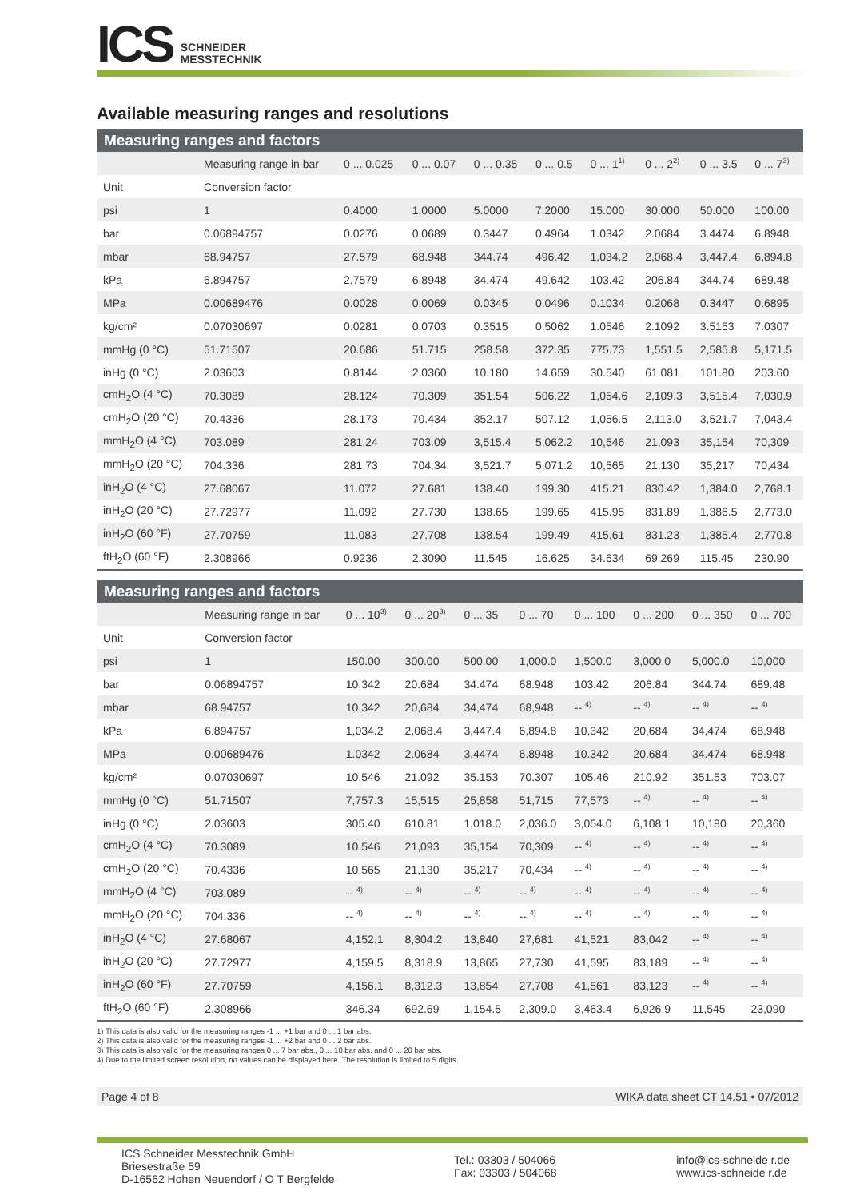ICS
SCHNEIDER
MESSTECHNIK
Available measuring ranges and resolutions
Measuring ranges and factors
| | Measuring range in bar | 0 ... 0.025 | 0 ... 0.07 | 0 ... 0.35 | 0 ... 0.5 | 0 ... 1<sup>1)</sup> | 0 ... 2<sup>2)</sup> | 0 ... 3.5 | 0 ... 7<sup>3)</sup> |
| --- | --- | --- | --- | --- | --- | --- | --- | --- | --- |
| Unit | Conversion factor | | | | | | | | |
| psi | 1 | 0.4000 | 1.0000 | 5.0000 | 7.2000 | 15.000 | 30.000 | 50.000 | 100.00 |
| bar | 0.06894757 | 0.0276 | 0.0689 | 0.3447 | 0.4964 | 1.0342 | 2.0684 | 3.4474 | 6.8948 |
| mbar | 68.94757 | 27.579 | 68.948 | 344.74 | 496.42 | 1,034.2 | 2,068.4 | 3,447.4 | 6,894.8 |
| kPa | 6.894757 | 2.7579 | 6.8948 | 34.474 | 49.642 | 103.42 | 206.84 | 344.74 | 689.48 |
| MPa | 0.00689476 | 0.0028 | 0.0069 | 0.0345 | 0.0496 | 0.1034 | 0.2068 | 0.3447 | 0.6895 |
| kg/cm² | 0.07030697 | 0.0281 | 0.0703 | 0.3515 | 0.5062 | 1.0546 | 2.1092 | 3.5153 | 7.0307 |
| mmHg (0 °C) | 51.71507 | 20.686 | 51.715 | 258.58 | 372.35 | 775.73 | 1,551.5 | 2,585.8 | 5,171.5 |
| inHg (0 °C) | 2.03603 | 0.8144 | 2.0360 | 10.180 | 14.659 | 30.540 | 61.081 | 101.80 | 203.60 |
| cmH<sub>2</sub>O (4 °C) | 70.3089 | 28.124 | 70.309 | 351.54 | 506.22 | 1,054.6 | 2,109.3 | 3,515.4 | 7,030.9 |
| cmH<sub>2</sub>O (20 °C) | 70.4336 | 28.173 | 70.434 | 352.17 | 507.12 | 1,056.5 | 2,113.0 | 3,521.7 | 7,043.4 |
| mmH<sub>2</sub>O (4 °C) | 703.089 | 281.24 | 703.09 | 3,515.4 | 5,062.2 | 10,546 | 21,093 | 35,154 | 70,309 |
| mmH<sub>2</sub>O (20 °C) | 704.336 | 281.73 | 704.34 | 3,521.7 | 5,071.2 | 10,565 | 21,130 | 35,217 | 70,434 |
| inH<sub>2</sub>O (4 °C) | 27.68067 | 11.072 | 27.681 | 138.40 | 199.30 | 415.21 | 830.42 | 1,384.0 | 2,768.1 |
| inH<sub>2</sub>O (20 °C) | 27.72977 | 11.092 | 27.730 | 138.65 | 199.65 | 415.95 | 831.89 | 1,386.5 | 2,773.0 |
| inH<sub>2</sub>O (60 °F) | 27.70759 | 11.083 | 27.708 | 138.54 | 199.49 | 415.61 | 831.23 | 1,385.4 | 2,770.8 |
| ftH<sub>2</sub>O (60 °F) | 2.308966 | 0.9236 | 2.3090 | 11.545 | 16.625 | 34.634 | 69.269 | 115.45 | 230.90 |
Measuring ranges and factors
| | Measuring range in bar | 0 ... 10<sup>3)</sup> | 0 ... 20<sup>3)</sup> | 0 ... 35 | 0 ... 70 | 0 ... 100 | 0 ... 200 | 0 ... 350 | 0 ... 700 |
| --- | --- | --- | --- | --- | --- | --- | --- | --- | --- |
| Unit | Conversion factor | | | | | | | | |
| psi | 1 | 150.00 | 300.00 | 500.00 | 1,000.0 | 1,500.0 | 3,000.0 | 5,000.0 | 10,000 |
| bar | 0.06894757 | 10.342 | 20.684 | 34.474 | 68.948 | 103.42 | 206.84 | 344.74 | 689.48 |
| mbar | 68.94757 | 10,342 | 20,684 | 34,474 | 68,948 | -- <sup>4)</sup> | -- <sup>4)</sup> | -- <sup>4)</sup> | -- <sup>4)</sup> |
| kPa | 6.894757 | 1,034.2 | 2,068.4 | 3,447.4 | 6,894.8 | 10,342 | 20,684 | 34,474 | 68,948 |
| MPa | 0.00689476 | 1.0342 | 2.0684 | 3.4474 | 6.8948 | 10.342 | 20.684 | 34.474 | 68.948 |
| kg/cm² | 0.07030697 | 10.546 | 21.092 | 35.153 | 70.307 | 105.46 | 210.92 | 351.53 | 703.07 |
| mmHg (0 °C) | 51.71507 | 7,757.3 | 15,515 | 25,858 | 51,715 | 77,573 | -- <sup>4)</sup> | -- <sup>4)</sup> | -- <sup>4)</sup> |
| inHg (0 °C) | 2.03603 | 305.40 | 610.81 | 1,018.0 | 2,036.0 | 3,054.0 | 6,108.1 | 10,180 | 20,360 |
| cmH<sub>2</sub>O (4 °C) | 70.3089 | 10,546 | 21,093 | 35,154 | 70,309 | -- <sup>4)</sup> | -- <sup>4)</sup> | -- <sup>4)</sup> | -- <sup>4)</sup> |
| cmH<sub>2</sub>O (20 °C) | 70.4336 | 10,565 | 21,130 | 35,217 | 70,434 | -- <sup>4)</sup> | -- <sup>4)</sup> | -- <sup>4)</sup> | -- <sup>4)</sup> |
| mmH<sub>2</sub>O (4 °C) | 703.089 | -- <sup>4)</sup> | -- <sup>4)</sup> | -- <sup>4)</sup> | -- <sup>4)</sup> | -- <sup>4)</sup> | -- <sup>4)</sup> | -- <sup>4)</sup> | -- <sup>4)</sup> |
| mmH<sub>2</sub>O (20 °C) | 704.336 | -- <sup>4)</sup> | -- <sup>4)</sup> | -- <sup>4)</sup> | -- <sup>4)</sup> | -- <sup>4)</sup> | -- <sup>4)</sup> | -- <sup>4)</sup> | -- <sup>4)</sup> |
| inH<sub>2</sub>O (4 °C) | 27.68067 | 4,152.1 | 8,304.2 | 13,840 | 27,681 | 41,521 | 83,042 | -- <sup>4)</sup> | -- <sup>4)</sup> |
| inH<sub>2</sub>O (20 °C) | 27.72977 | 4,159.5 | 8,318.9 | 13,865 | 27,730 | 41,595 | 83,189 | -- <sup>4)</sup> | -- <sup>4)</sup> |
| inH<sub>2</sub>O (60 °F) | 27.70759 | 4,156.1 | 8,312.3 | 13,854 | 27,708 | 41,561 | 83,123 | -- <sup>4)</sup> | -- <sup>4)</sup> |
| ftH<sub>2</sub>O (60 °F) | 2.308966 | 346.34 | 692.69 | 1,154.5 | 2,309.0 | 3,463.4 | 6,926.9 | 11,545 | 23,090 |
1) This data is also valid for the measuring ranges -1 ... +1 bar and 0 ... 1 bar abs.
2) This data is also valid for the measuring ranges -1 ... +2 bar and 0 ... 2 bar abs.
3) This data is also valid for the measuring ranges 0 ... 7 bar abs., 0 ... 10 bar abs. and 0 ... 20 bar abs.
4) Due to the limited screen resolution, no values can be displayed here. The resolution is limited to 5 digits.
Page 4 of 8 WIKA data sheet CT 14.51 • 07/2012
ICS Schneider Messtechnik GmbH
Briesestraße 59
D-16562 Hohen Neuendorf / O T Bergfelde
Tel.: 03303 / 504066
Fax: 03303 / 504068
info@ics-schneide r.de
www.ics-schneide r.de